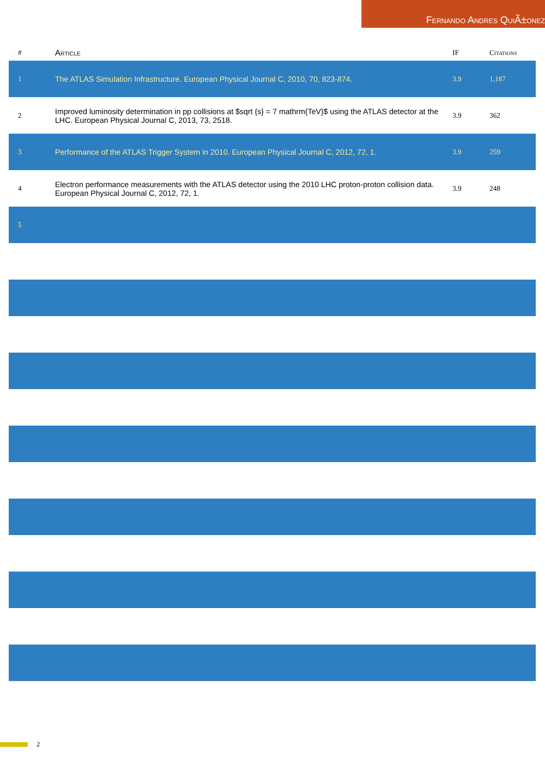Fernando Andres QuiÃ±onez
| # | Article | IF | Citations |
| --- | --- | --- | --- |
| 1 | The ATLAS Simulation Infrastructure. European Physical Journal C, 2010, 70, 823-874. | 3.9 | 1,187 |
| 2 | Improved luminosity determination in pp collisions at $sqrt {s} = 7 mathrm{TeV}$ using the ATLAS detector at the LHC. European Physical Journal C, 2013, 73, 2518. | 3.9 | 362 |
| 3 | Performance of the ATLAS Trigger System in 2010. European Physical Journal C, 2012, 72, 1. | 3.9 | 259 |
| 4 | Electron performance measurements with the ATLAS detector using the 2010 LHC proton-proton collision data. European Physical Journal C, 2012, 72, 1. | 3.9 | 248 |
| 5 | | | |
2